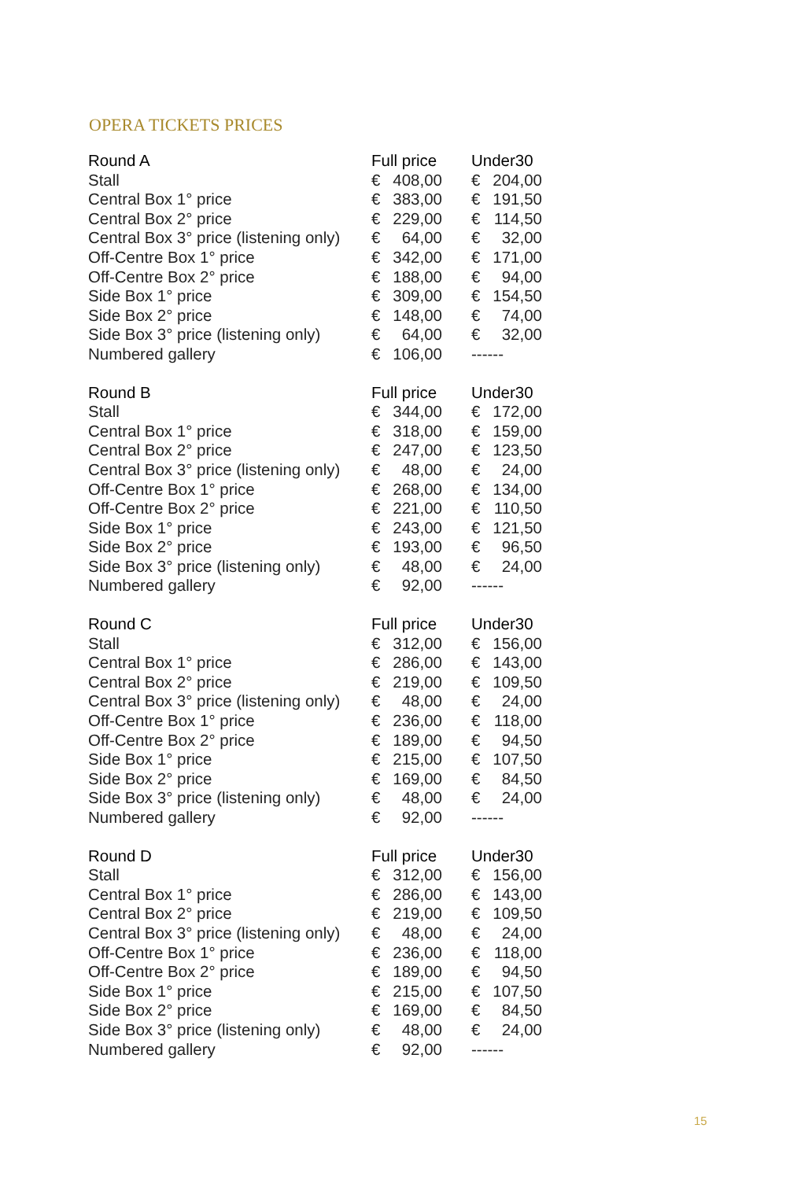OPERA TICKETS PRICES
| Round A | Full price | | Under30 | |
| --- | --- | --- | --- | --- |
| Stall | € | 408,00 | € | 204,00 |
| Central Box 1° price | € | 383,00 | € | 191,50 |
| Central Box 2° price | € | 229,00 | € | 114,50 |
| Central Box 3° price (listening only) | € | 64,00 | € | 32,00 |
| Off-Centre Box 1° price | € | 342,00 | € | 171,00 |
| Off-Centre Box 2° price | € | 188,00 | € | 94,00 |
| Side Box 1° price | € | 309,00 | € | 154,50 |
| Side Box 2° price | € | 148,00 | € | 74,00 |
| Side Box 3° price (listening only) | € | 64,00 | € | 32,00 |
| Numbered gallery | € | 106,00 | ------ | |
| Round B | Full price | | Under30 | |
| --- | --- | --- | --- | --- |
| Stall | € | 344,00 | € | 172,00 |
| Central Box 1° price | € | 318,00 | € | 159,00 |
| Central Box 2° price | € | 247,00 | € | 123,50 |
| Central Box 3° price (listening only) | € | 48,00 | € | 24,00 |
| Off-Centre Box 1° price | € | 268,00 | € | 134,00 |
| Off-Centre Box 2° price | € | 221,00 | € | 110,50 |
| Side Box 1° price | € | 243,00 | € | 121,50 |
| Side Box 2° price | € | 193,00 | € | 96,50 |
| Side Box 3° price (listening only) | € | 48,00 | € | 24,00 |
| Numbered gallery | € | 92,00 | ------ | |
| Round C | Full price | | Under30 | |
| --- | --- | --- | --- | --- |
| Stall | € | 312,00 | € | 156,00 |
| Central Box 1° price | € | 286,00 | € | 143,00 |
| Central Box 2° price | € | 219,00 | € | 109,50 |
| Central Box 3° price (listening only) | € | 48,00 | € | 24,00 |
| Off-Centre Box 1° price | € | 236,00 | € | 118,00 |
| Off-Centre Box 2° price | € | 189,00 | € | 94,50 |
| Side Box 1° price | € | 215,00 | € | 107,50 |
| Side Box 2° price | € | 169,00 | € | 84,50 |
| Side Box 3° price (listening only) | € | 48,00 | € | 24,00 |
| Numbered gallery | € | 92,00 | ------ | |
| Round D | Full price | | Under30 | |
| --- | --- | --- | --- | --- |
| Stall | € | 312,00 | € | 156,00 |
| Central Box 1° price | € | 286,00 | € | 143,00 |
| Central Box 2° price | € | 219,00 | € | 109,50 |
| Central Box 3° price (listening only) | € | 48,00 | € | 24,00 |
| Off-Centre Box 1° price | € | 236,00 | € | 118,00 |
| Off-Centre Box 2° price | € | 189,00 | € | 94,50 |
| Side Box 1° price | € | 215,00 | € | 107,50 |
| Side Box 2° price | € | 169,00 | € | 84,50 |
| Side Box 3° price (listening only) | € | 48,00 | € | 24,00 |
| Numbered gallery | € | 92,00 | ------ | |
15